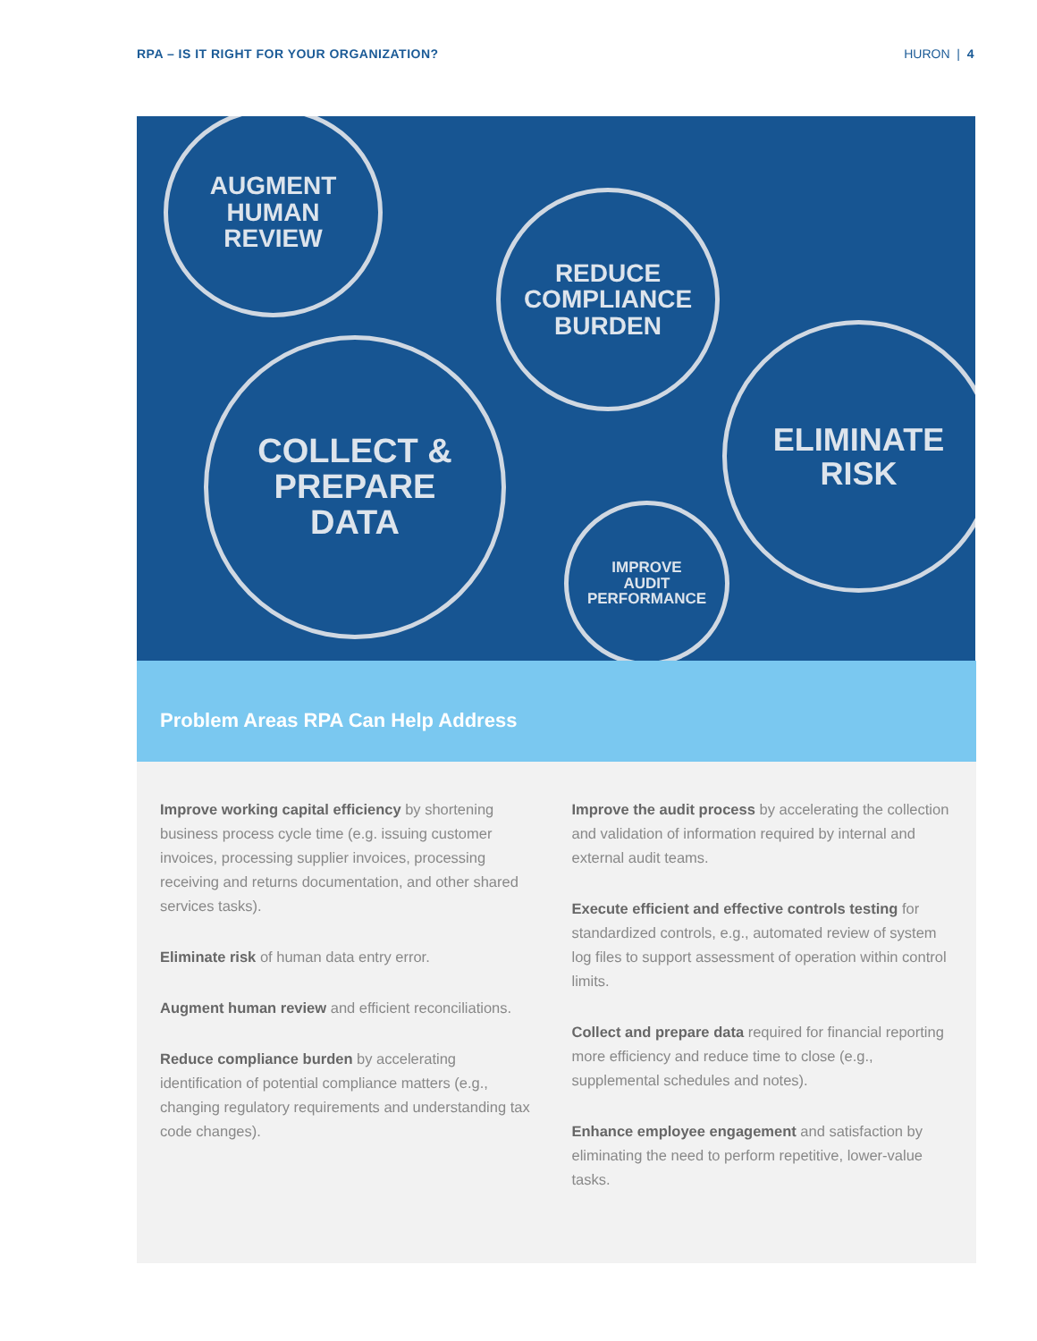RPA – IS IT RIGHT FOR YOUR ORGANIZATION? HURON | 4
AUGMENT
HUMAN
REVIEW
REDUCE
COMPLIANCE
BURDEN
COLLECT &
PREPARE
DATA
ELIMINATE
RISK
IMPROVE
AUDIT
PERFORMANCE
Problem Areas RPA Can Help Address
Improve working capital efficiency by shortening business process cycle time (e.g. issuing customer invoices, processing supplier invoices, processing receiving and returns documentation, and other shared services tasks).
Eliminate risk of human data entry error.
Augment human review and efficient reconciliations.
Reduce compliance burden by accelerating identification of potential compliance matters (e.g., changing regulatory requirements and understanding tax code changes).
Improve the audit process by accelerating the collection and validation of information required by internal and external audit teams.
Execute efficient and effective controls testing for standardized controls, e.g., automated review of system log files to support assessment of operation within control limits.
Collect and prepare data required for financial reporting more efficiency and reduce time to close (e.g., supplemental schedules and notes).
Enhance employee engagement and satisfaction by eliminating the need to perform repetitive, lower-value tasks.